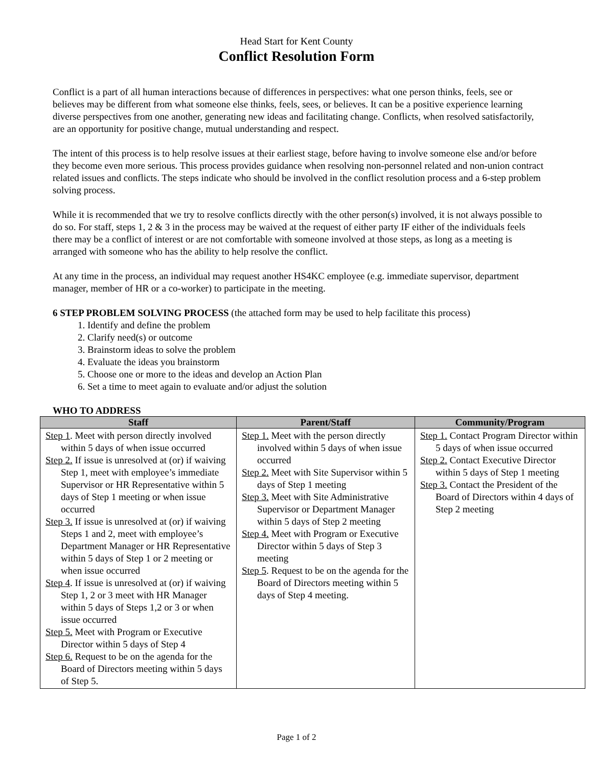Head Start for Kent County
Conflict Resolution Form
Conflict is a part of all human interactions because of differences in perspectives: what one person thinks, feels, see or believes may be different from what someone else thinks, feels, sees, or believes. It can be a positive experience learning diverse perspectives from one another, generating new ideas and facilitating change. Conflicts, when resolved satisfactorily, are an opportunity for positive change, mutual understanding and respect.
The intent of this process is to help resolve issues at their earliest stage, before having to involve someone else and/or before they become even more serious. This process provides guidance when resolving non-personnel related and non-union contract related issues and conflicts. The steps indicate who should be involved in the conflict resolution process and a 6-step problem solving process.
While it is recommended that we try to resolve conflicts directly with the other person(s) involved, it is not always possible to do so. For staff, steps 1, 2 & 3 in the process may be waived at the request of either party IF either of the individuals feels there may be a conflict of interest or are not comfortable with someone involved at those steps, as long as a meeting is arranged with someone who has the ability to help resolve the conflict.
At any time in the process, an individual may request another HS4KC employee (e.g. immediate supervisor, department manager, member of HR or a co-worker) to participate in the meeting.
6 STEP PROBLEM SOLVING PROCESS (the attached form may be used to help facilitate this process)
1. Identify and define the problem
2. Clarify need(s) or outcome
3. Brainstorm ideas to solve the problem
4. Evaluate the ideas you brainstorm
5. Choose one or more to the ideas and develop an Action Plan
6. Set a time to meet again to evaluate and/or adjust the solution
WHO TO ADDRESS
| Staff | Parent/Staff | Community/Program |
| --- | --- | --- |
| Step 1 . Meet with person directly involved within 5 days of when issue occurred Step 2. If issue is unresolved at (or) if waiving Step 1, meet with employee’s immediate Supervisor or HR Representative within 5 days of Step 1 meeting or when issue occurred Step 3. If issue is unresolved at (or) if waiving Steps 1 and 2, meet with employee’s Department Manager or HR Representative within 5 days of Step 1 or 2 meeting or when issue occurred Step 4 . If issue is unresolved at (or) if waiving Step 1, 2 or 3 meet with HR Manager within 5 days of Steps 1,2 or 3 or when issue occurred Step 5. Meet with Program or Executive Director within 5 days of Step 4 Step 6. Request to be on the agenda for the Board of Directors meeting within 5 days of Step 5. | Step 1. Meet with the person directly involved within 5 days of when issue occurred Step 2. Meet with Site Supervisor within 5 days of Step 1 meeting Step 3. Meet with Site Administrative Supervisor or Department Manager within 5 days of Step 2 meeting Step 4. Meet with Program or Executive Director within 5 days of Step 3 meeting Step 5 . Request to be on the agenda for the Board of Directors meeting within 5 days of Step 4 meeting. | Step 1. Contact Program Director within 5 days of when issue occurred Step 2. Contact Executive Director within 5 days of Step 1 meeting Step 3. Contact the President of the Board of Directors within 4 days of Step 2 meeting |
Page 1 of 2